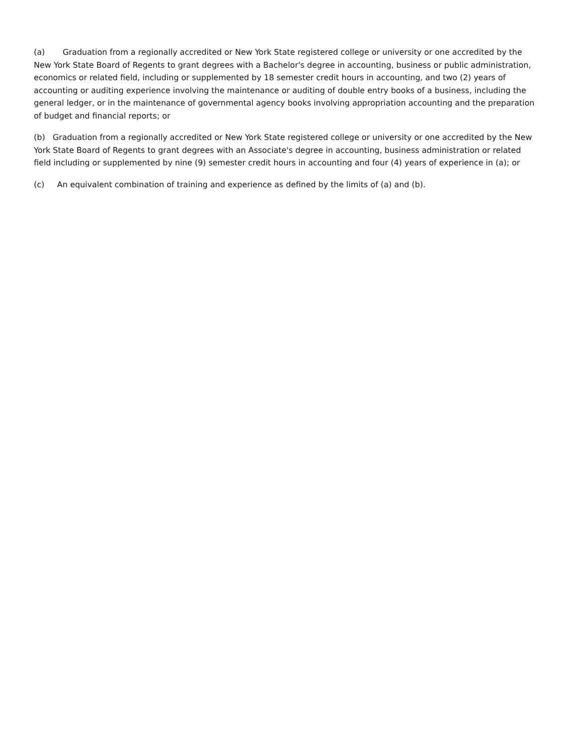(a) Graduation from a regionally accredited or New York State registered college or university or one accredited by the New York State Board of Regents to grant degrees with a Bachelor's degree in accounting, business or public administration, economics or related field, including or supplemented by 18 semester credit hours in accounting, and two (2) years of accounting or auditing experience involving the maintenance or auditing of double entry books of a business, including the general ledger, or in the maintenance of governmental agency books involving appropriation accounting and the preparation of budget and financial reports; or
(b) Graduation from a regionally accredited or New York State registered college or university or one accredited by the New York State Board of Regents to grant degrees with an Associate's degree in accounting, business administration or related field including or supplemented by nine (9) semester credit hours in accounting and four (4) years of experience in (a); or
(c) An equivalent combination of training and experience as defined by the limits of (a) and (b).